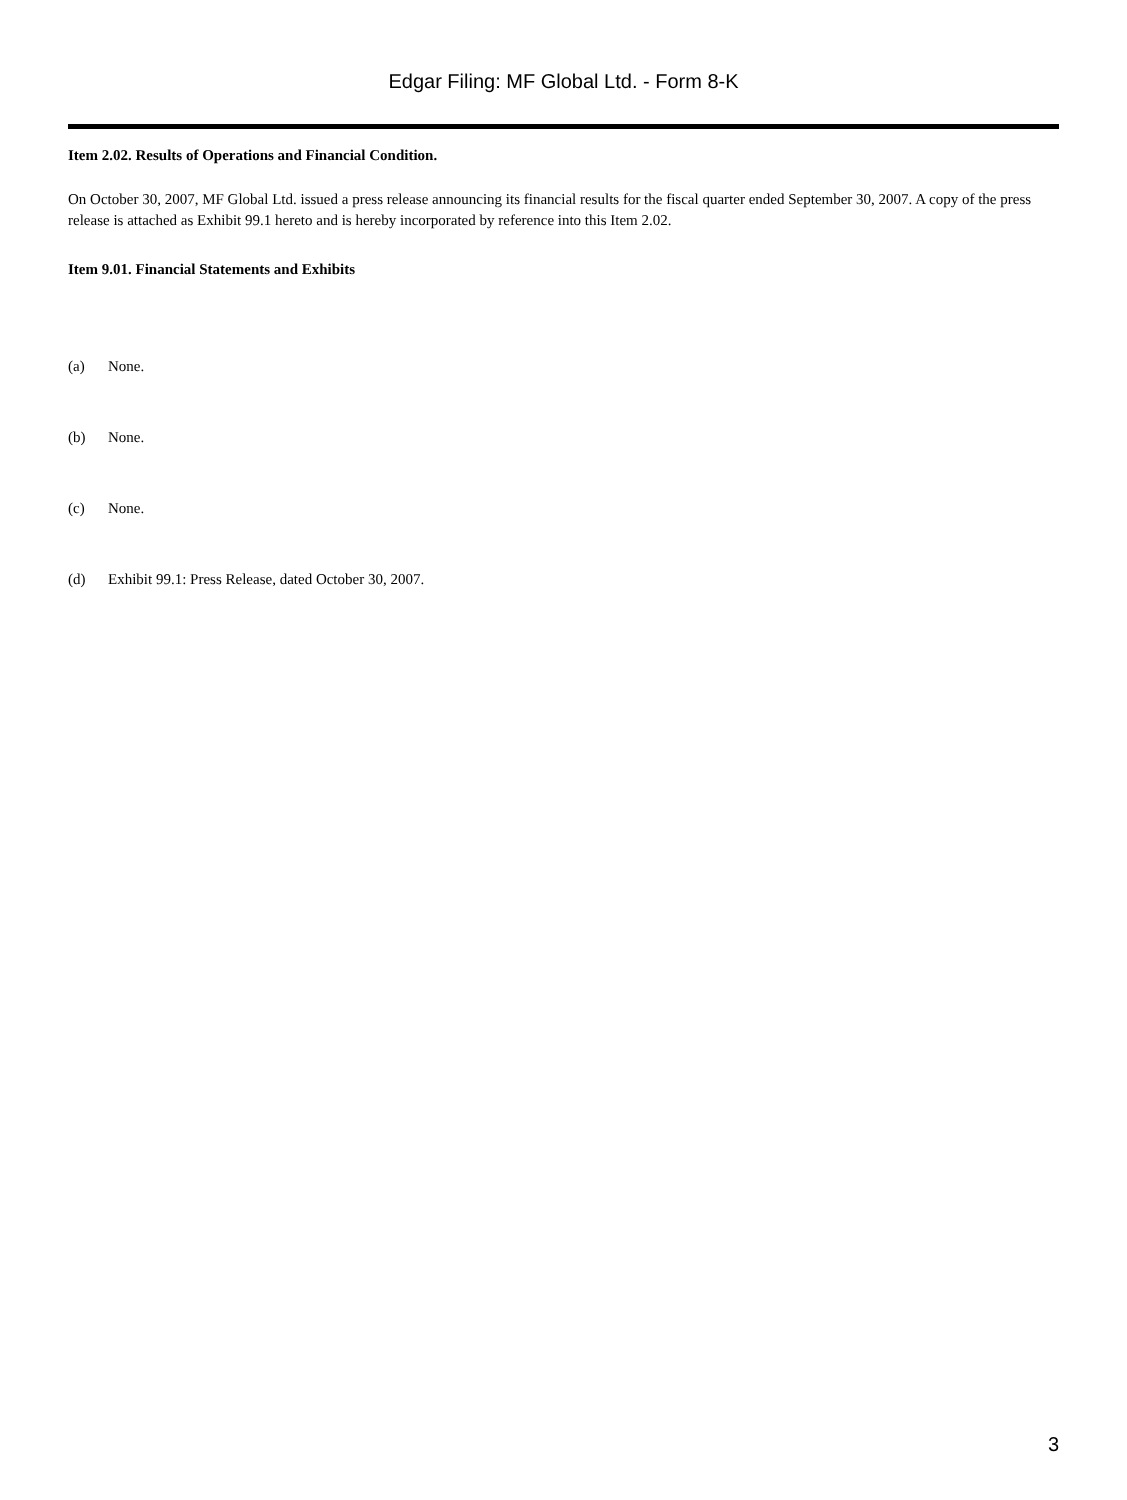Edgar Filing: MF Global Ltd. - Form 8-K
Item 2.02. Results of Operations and Financial Condition.
On October 30, 2007, MF Global Ltd. issued a press release announcing its financial results for the fiscal quarter ended September 30, 2007. A copy of the press release is attached as Exhibit 99.1 hereto and is hereby incorporated by reference into this Item 2.02.
Item 9.01. Financial Statements and Exhibits
(a) None.
(b) None.
(c) None.
(d) Exhibit 99.1: Press Release, dated October 30, 2007.
3